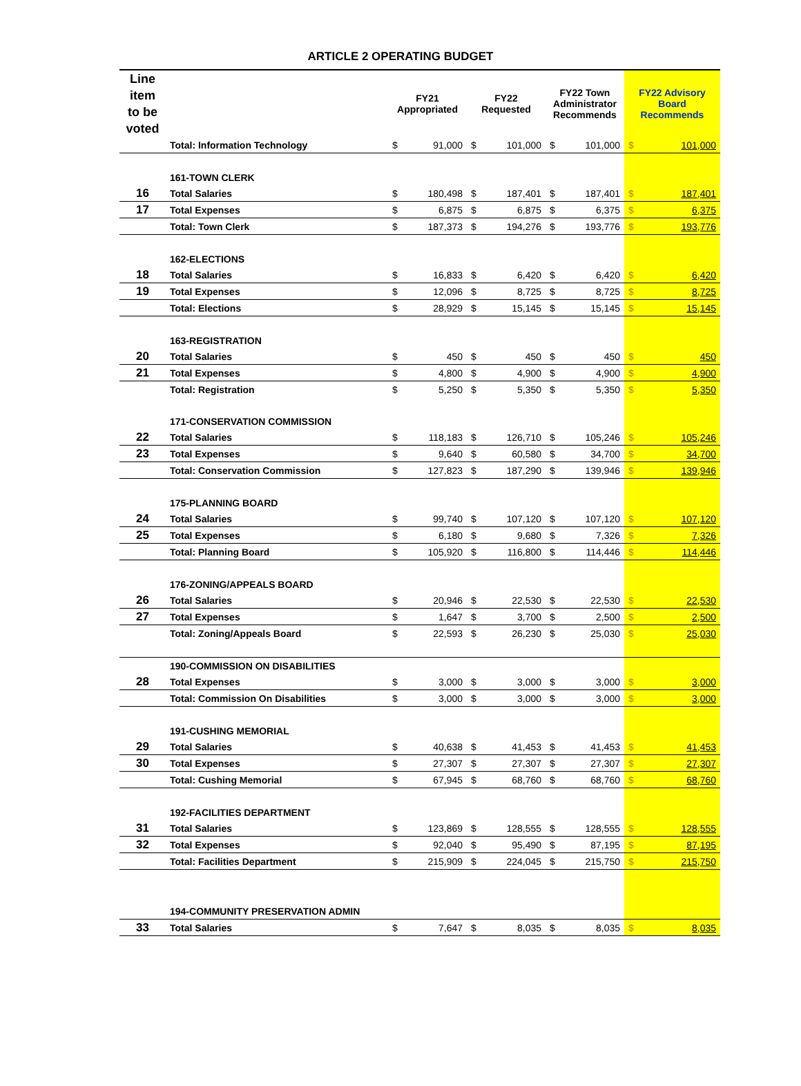ARTICLE 2 OPERATING BUDGET
| Line item to be voted | | FY21 Appropriated | | FY22 Requested | | FY22 Town Administrator Recommends | | FY22 Advisory Board Recommends | |
| --- | --- | --- | --- | --- | --- | --- | --- | --- | --- |
| | Total: Information Technology | $ | 91,000 | $ | 101,000 | $ | 101,000 | $ | 101,000 |
| | 161-TOWN CLERK | | | | | | | | |
| 16 | Total Salaries | $ | 180,498 | $ | 187,401 | $ | 187,401 | $ | 187,401 |
| 17 | Total Expenses | $ | 6,875 | $ | 6,875 | $ | 6,375 | $ | 6,375 |
| | Total: Town Clerk | $ | 187,373 | $ | 194,276 | $ | 193,776 | $ | 193,776 |
| | 162-ELECTIONS | | | | | | | | |
| 18 | Total Salaries | $ | 16,833 | $ | 6,420 | $ | 6,420 | $ | 6,420 |
| 19 | Total Expenses | $ | 12,096 | $ | 8,725 | $ | 8,725 | $ | 8,725 |
| | Total: Elections | $ | 28,929 | $ | 15,145 | $ | 15,145 | $ | 15,145 |
| | 163-REGISTRATION | | | | | | | | |
| 20 | Total Salaries | $ | 450 | $ | 450 | $ | 450 | $ | 450 |
| 21 | Total Expenses | $ | 4,800 | $ | 4,900 | $ | 4,900 | $ | 4,900 |
| | Total: Registration | $ | 5,250 | $ | 5,350 | $ | 5,350 | $ | 5,350 |
| | 171-CONSERVATION COMMISSION | | | | | | | | |
| 22 | Total Salaries | $ | 118,183 | $ | 126,710 | $ | 105,246 | $ | 105,246 |
| 23 | Total Expenses | $ | 9,640 | $ | 60,580 | $ | 34,700 | $ | 34,700 |
| | Total: Conservation Commission | $ | 127,823 | $ | 187,290 | $ | 139,946 | $ | 139,946 |
| | 175-PLANNING BOARD | | | | | | | | |
| 24 | Total Salaries | $ | 99,740 | $ | 107,120 | $ | 107,120 | $ | 107,120 |
| 25 | Total Expenses | $ | 6,180 | $ | 9,680 | $ | 7,326 | $ | 7,326 |
| | Total: Planning Board | $ | 105,920 | $ | 116,800 | $ | 114,446 | $ | 114,446 |
| | 176-ZONING/APPEALS BOARD | | | | | | | | |
| 26 | Total Salaries | $ | 20,946 | $ | 22,530 | $ | 22,530 | $ | 22,530 |
| 27 | Total Expenses | $ | 1,647 | $ | 3,700 | $ | 2,500 | $ | 2,500 |
| | Total: Zoning/Appeals Board | $ | 22,593 | $ | 26,230 | $ | 25,030 | $ | 25,030 |
| | 190-COMMISSION ON DISABILITIES | | | | | | | | |
| 28 | Total Expenses | $ | 3,000 | $ | 3,000 | $ | 3,000 | $ | 3,000 |
| | Total: Commission On Disabilities | $ | 3,000 | $ | 3,000 | $ | 3,000 | $ | 3,000 |
| | 191-CUSHING MEMORIAL | | | | | | | | |
| 29 | Total Salaries | $ | 40,638 | $ | 41,453 | $ | 41,453 | $ | 41,453 |
| 30 | Total Expenses | $ | 27,307 | $ | 27,307 | $ | 27,307 | $ | 27,307 |
| | Total: Cushing Memorial | $ | 67,945 | $ | 68,760 | $ | 68,760 | $ | 68,760 |
| | 192-FACILITIES DEPARTMENT | | | | | | | | |
| 31 | Total Salaries | $ | 123,869 | $ | 128,555 | $ | 128,555 | $ | 128,555 |
| 32 | Total Expenses | $ | 92,040 | $ | 95,490 | $ | 87,195 | $ | 87,195 |
| | Total: Facilities Department | $ | 215,909 | $ | 224,045 | $ | 215,750 | $ | 215,750 |
| | 194-COMMUNITY PRESERVATION ADMIN | | | | | | | | |
| 33 | Total Salaries | $ | 7,647 | $ | 8,035 | $ | 8,035 | $ | 8,035 |